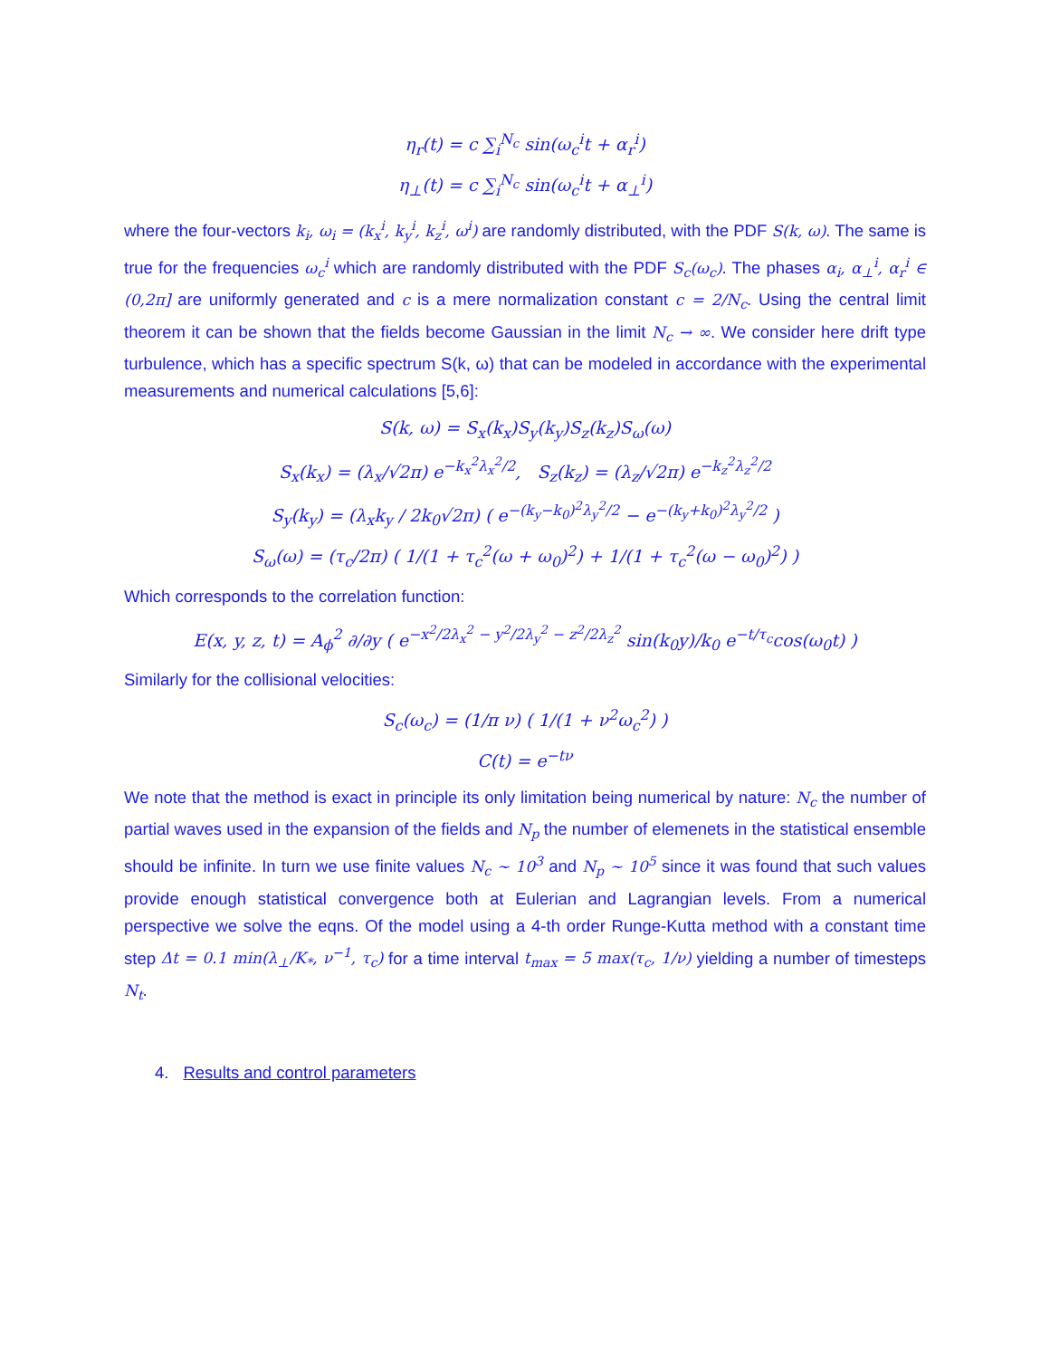η<sub>r</sub>(t) = c ∑<sub>i</sub><sup>N<sub>c</sub></sup> sin(ω<sub>c</sub><sup>i</sup>t + α<sub>r</sub><sup>i</sup>)
η<sub>⊥</sub>(t) = c ∑<sub>i</sub><sup>N<sub>c</sub></sup> sin(ω<sub>c</sub><sup>i</sup>t + α<sub>⊥</sub><sup>i</sup>)
where the four-vectors k<sub>i</sub>, ω<sub>i</sub> = (k<sub>x</sub><sup>i</sup>, k<sub>y</sub><sup>i</sup>, k<sub>z</sub><sup>i</sup>, ω<sup>i</sup>) are randomly distributed, with the PDF S(k, ω). The same is true for the frequencies ω<sub>c</sub><sup>i</sup> which are randomly distributed with the PDF S<sub>c</sub>(ω<sub>c</sub>). The phases α<sub>i</sub>, α<sub>⊥</sub><sup>i</sup>, α<sub>r</sub><sup>i</sup> ∈ (0,2π] are uniformly generated and c is a mere normalization constant c = 2/N<sub>c</sub>. Using the central limit theorem it can be shown that the fields become Gaussian in the limit N<sub>c</sub> → ∞. We consider here drift type turbulence, which has a specific spectrum S(k, ω) that can be modeled in accordance with the experimental measurements and numerical calculations [5,6]:
S(k, ω) = S<sub>x</sub>(k<sub>x</sub>)S<sub>y</sub>(k<sub>y</sub>)S<sub>z</sub>(k<sub>z</sub>)S<sub>ω</sub>(ω)
S<sub>x</sub>(k<sub>x</sub>) = (λ<sub>x</sub>/√2π) e<sup>−k<sub>x</sub><sup>2</sup>λ<sub>x</sub><sup>2</sup>/2</sup>, S<sub>z</sub>(k<sub>z</sub>) = (λ<sub>z</sub>/√2π) e<sup>−k<sub>z</sub><sup>2</sup>λ<sub>z</sub><sup>2</sup>/2</sup>
S<sub>y</sub>(k<sub>y</sub>) = (λ<sub>x</sub>k<sub>y</sub> / 2k<sub>0</sub>√2π) ( e<sup>−(k<sub>y</sub>−k<sub>0</sub>)<sup>2</sup>λ<sub>y</sub><sup>2</sup>/2</sup> − e<sup>−(k<sub>y</sub>+k<sub>0</sub>)<sup>2</sup>λ<sub>y</sub><sup>2</sup>/2</sup> )
S<sub>ω</sub>(ω) = (τ<sub>c</sub>/2π) ( 1/(1 + τ<sub>c</sub><sup>2</sup>(ω + ω<sub>0</sub>)<sup>2</sup>) + 1/(1 + τ<sub>c</sub><sup>2</sup>(ω − ω<sub>0</sub>)<sup>2</sup>) )
Which corresponds to the correlation function:
E(x, y, z, t) = A<sub>ϕ</sub><sup>2</sup> ∂/∂y ( e<sup>−x<sup>2</sup>/2λ<sub>x</sub><sup>2</sup> − y<sup>2</sup>/2λ<sub>y</sub><sup>2</sup> − z<sup>2</sup>/2λ<sub>z</sub><sup>2</sup></sup> sin(k<sub>0</sub>y)/k<sub>0</sub> e<sup>−t/τ<sub>c</sub></sup>cos(ω<sub>0</sub>t) )
Similarly for the collisional velocities:
S<sub>c</sub>(ω<sub>c</sub>) = (1/π ν) ( 1/(1 + ν<sup>2</sup>ω<sub>c</sub><sup>2</sup>) )
C(t) = e<sup>−tν</sup>
We note that the method is exact in principle its only limitation being numerical by nature: N<sub>c</sub> the number of partial waves used in the expansion of the fields and N<sub>p</sub> the number of elemenets in the statistical ensemble should be infinite. In turn we use finite values N<sub>c</sub> ~ 10<sup>3</sup> and N<sub>p</sub> ~ 10<sup>5</sup> since it was found that such values provide enough statistical convergence both at Eulerian and Lagrangian levels. From a numerical perspective we solve the eqns. Of the model using a 4-th order Runge-Kutta method with a constant time step Δt = 0.1 min(λ<sub>⊥</sub>/K<sub>*</sub>, ν<sup>−1</sup>, τ<sub>c</sub>) for a time interval t<sub>max</sub> = 5 max(τ<sub>c</sub>, 1/ν) yielding a number of timesteps N<sub>t</sub>.
4. Results and control parameters